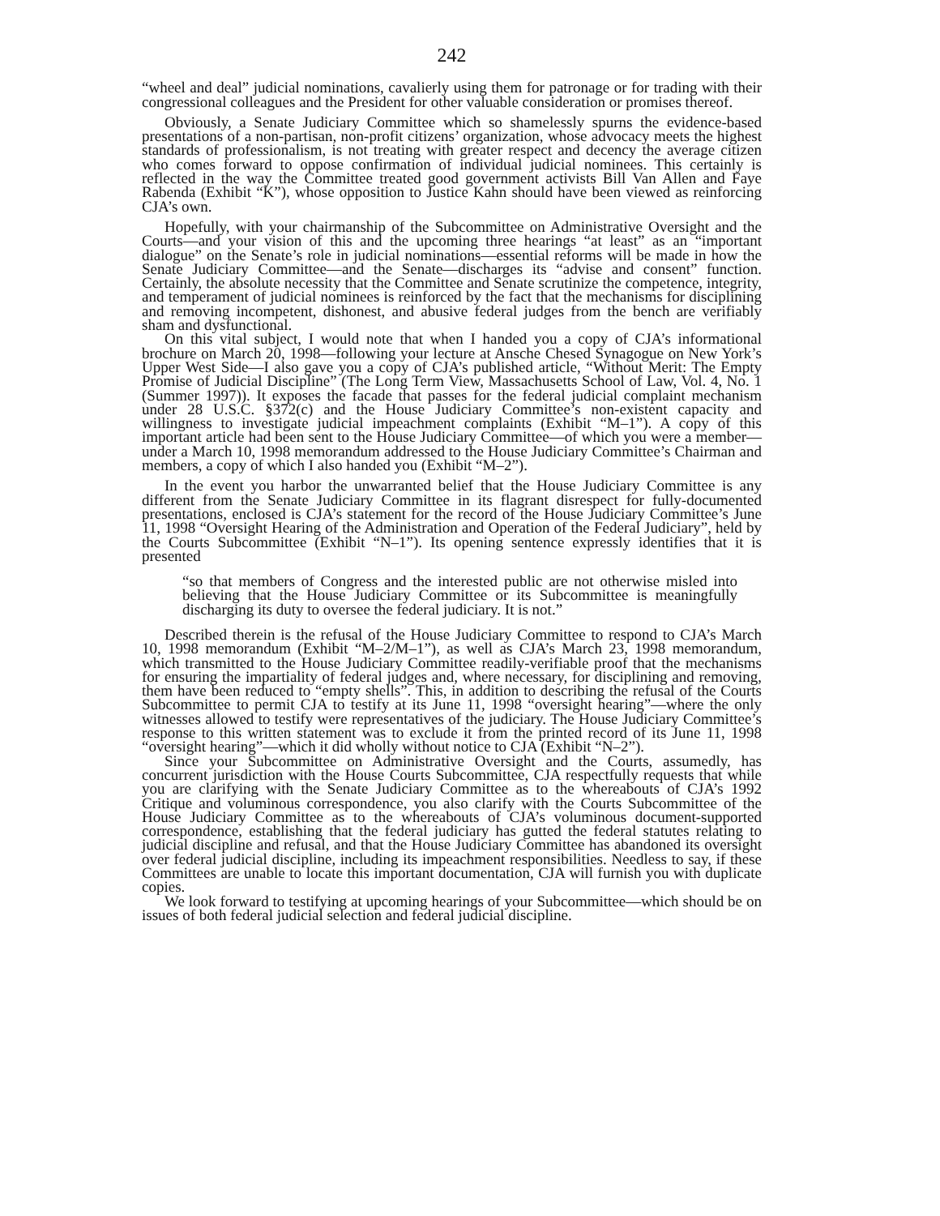242
“wheel and deal” judicial nominations, cavalierly using them for patronage or for trading with their congressional colleagues and the President for other valuable consideration or promises thereof.
Obviously, a Senate Judiciary Committee which so shamelessly spurns the evidence-based presentations of a non-partisan, non-profit citizens’ organization, whose advocacy meets the highest standards of professionalism, is not treating with greater respect and decency the average citizen who comes forward to oppose confirmation of individual judicial nominees. This certainly is reflected in the way the Committee treated good government activists Bill Van Allen and Faye Rabenda (Exhibit “K”), whose opposition to Justice Kahn should have been viewed as reinforcing CJA’s own.
Hopefully, with your chairmanship of the Subcommittee on Administrative Oversight and the Courts—and your vision of this and the upcoming three hearings “at least” as an “important dialogue” on the Senate’s role in judicial nominations—essential reforms will be made in how the Senate Judiciary Committee—and the Senate—discharges its “advise and consent” function. Certainly, the absolute necessity that the Committee and Senate scrutinize the competence, integrity, and temperament of judicial nominees is reinforced by the fact that the mechanisms for disciplining and removing incompetent, dishonest, and abusive federal judges from the bench are verifiably sham and dysfunctional.
On this vital subject, I would note that when I handed you a copy of CJA’s informational brochure on March 20, 1998—following your lecture at Ansche Chesed Synagogue on New York’s Upper West Side—I also gave you a copy of CJA’s published article, “Without Merit: The Empty Promise of Judicial Discipline” (The Long Term View, Massachusetts School of Law, Vol. 4, No. 1 (Summer 1997)). It exposes the facade that passes for the federal judicial complaint mechanism under 28 U.S.C. §372(c) and the House Judiciary Committee’s non-existent capacity and willingness to investigate judicial impeachment complaints (Exhibit “M–1”). A copy of this important article had been sent to the House Judiciary Committee—of which you were a member—under a March 10, 1998 memorandum addressed to the House Judiciary Committee’s Chairman and members, a copy of which I also handed you (Exhibit “M–2”).
In the event you harbor the unwarranted belief that the House Judiciary Committee is any different from the Senate Judiciary Committee in its flagrant disrespect for fully-documented presentations, enclosed is CJA’s statement for the record of the House Judiciary Committee’s June 11, 1998 “Oversight Hearing of the Administration and Operation of the Federal Judiciary”, held by the Courts Subcommittee (Exhibit “N–1”). Its opening sentence expressly identifies that it is presented
“so that members of Congress and the interested public are not otherwise misled into believing that the House Judiciary Committee or its Subcommittee is meaningfully discharging its duty to oversee the federal judiciary. It is not.”
Described therein is the refusal of the House Judiciary Committee to respond to CJA’s March 10, 1998 memorandum (Exhibit “M–2/M–1”), as well as CJA’s March 23, 1998 memorandum, which transmitted to the House Judiciary Committee readily-verifiable proof that the mechanisms for ensuring the impartiality of federal judges and, where necessary, for disciplining and removing, them have been reduced to “empty shells”. This, in addition to describing the refusal of the Courts Subcommittee to permit CJA to testify at its June 11, 1998 “oversight hearing”—where the only witnesses allowed to testify were representatives of the judiciary. The House Judiciary Committee’s response to this written statement was to exclude it from the printed record of its June 11, 1998 “oversight hearing”—which it did wholly without notice to CJA (Exhibit “N–2”).
Since your Subcommittee on Administrative Oversight and the Courts, assumedly, has concurrent jurisdiction with the House Courts Subcommittee, CJA respectfully requests that while you are clarifying with the Senate Judiciary Committee as to the whereabouts of CJA’s 1992 Critique and voluminous correspondence, you also clarify with the Courts Subcommittee of the House Judiciary Committee as to the whereabouts of CJA’s voluminous document-supported correspondence, establishing that the federal judiciary has gutted the federal statutes relating to judicial discipline and refusal, and that the House Judiciary Committee has abandoned its oversight over federal judicial discipline, including its impeachment responsibilities. Needless to say, if these Committees are unable to locate this important documentation, CJA will furnish you with duplicate copies.
We look forward to testifying at upcoming hearings of your Subcommittee—which should be on issues of both federal judicial selection and federal judicial discipline.